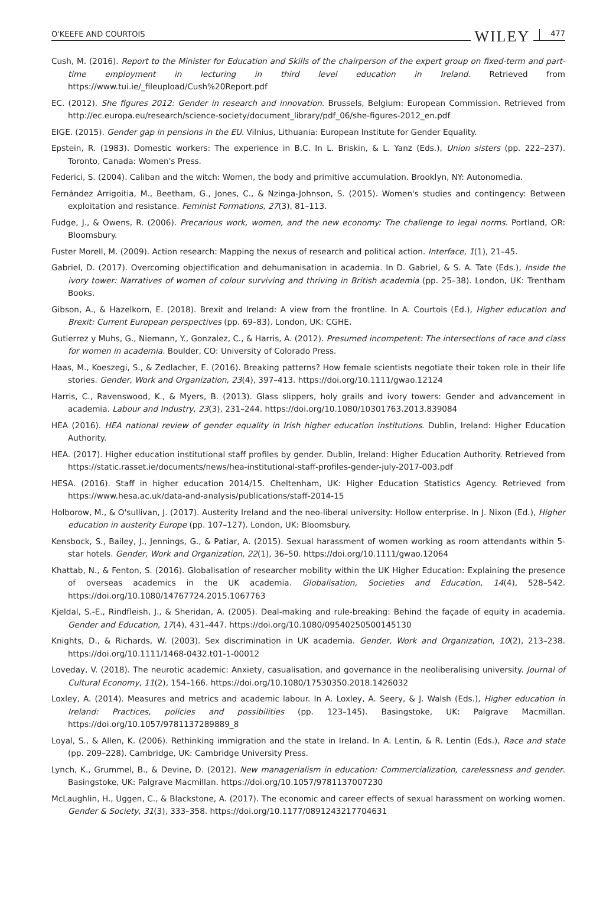O'KEEFE AND COURTOIS WILEY 477
Cush, M. (2016). Report to the Minister for Education and Skills of the chairperson of the expert group on fixed-term and part-time employment in lecturing in third level education in Ireland. Retrieved from https://www.tui.ie/_fileupload/Cush%20Report.pdf
EC. (2012). She figures 2012: Gender in research and innovation. Brussels, Belgium: European Commission. Retrieved from http://ec.europa.eu/research/science-society/document_library/pdf_06/she-figures-2012_en.pdf
EIGE. (2015). Gender gap in pensions in the EU. Vilnius, Lithuania: European Institute for Gender Equality.
Epstein, R. (1983). Domestic workers: The experience in B.C. In L. Briskin, & L. Yanz (Eds.), Union sisters (pp. 222–237). Toronto, Canada: Women's Press.
Federici, S. (2004). Caliban and the witch: Women, the body and primitive accumulation. Brooklyn, NY: Autonomedia.
Fernández Arrigoitia, M., Beetham, G., Jones, C., & Nzinga-Johnson, S. (2015). Women's studies and contingency: Between exploitation and resistance. Feminist Formations, 27(3), 81–113.
Fudge, J., & Owens, R. (2006). Precarious work, women, and the new economy: The challenge to legal norms. Portland, OR: Bloomsbury.
Fuster Morell, M. (2009). Action research: Mapping the nexus of research and political action. Interface, 1(1), 21–45.
Gabriel, D. (2017). Overcoming objectification and dehumanisation in academia. In D. Gabriel, & S. A. Tate (Eds.), Inside the ivory tower: Narratives of women of colour surviving and thriving in British academia (pp. 25–38). London, UK: Trentham Books.
Gibson, A., & Hazelkorn, E. (2018). Brexit and Ireland: A view from the frontline. In A. Courtois (Ed.), Higher education and Brexit: Current European perspectives (pp. 69–83). London, UK: CGHE.
Gutierrez y Muhs, G., Niemann, Y., Gonzalez, C., & Harris, A. (2012). Presumed incompetent: The intersections of race and class for women in academia. Boulder, CO: University of Colorado Press.
Haas, M., Koeszegi, S., & Zedlacher, E. (2016). Breaking patterns? How female scientists negotiate their token role in their life stories. Gender, Work and Organization, 23(4), 397–413. https://doi.org/10.1111/gwao.12124
Harris, C., Ravenswood, K., & Myers, B. (2013). Glass slippers, holy grails and ivory towers: Gender and advancement in academia. Labour and Industry, 23(3), 231–244. https://doi.org/10.1080/10301763.2013.839084
HEA (2016). HEA national review of gender equality in Irish higher education institutions. Dublin, Ireland: Higher Education Authority.
HEA. (2017). Higher education institutional staff profiles by gender. Dublin, Ireland: Higher Education Authority. Retrieved from https://static.rasset.ie/documents/news/hea-institutional-staff-profiles-gender-july-2017-003.pdf
HESA. (2016). Staff in higher education 2014/15. Cheltenham, UK: Higher Education Statistics Agency. Retrieved from https://www.hesa.ac.uk/data-and-analysis/publications/staff-2014-15
Holborow, M., & O'sullivan, J. (2017). Austerity Ireland and the neo-liberal university: Hollow enterprise. In J. Nixon (Ed.), Higher education in austerity Europe (pp. 107–127). London, UK: Bloomsbury.
Kensbock, S., Bailey, J., Jennings, G., & Patiar, A. (2015). Sexual harassment of women working as room attendants within 5-star hotels. Gender, Work and Organization, 22(1), 36–50. https://doi.org/10.1111/gwao.12064
Khattab, N., & Fenton, S. (2016). Globalisation of researcher mobility within the UK Higher Education: Explaining the presence of overseas academics in the UK academia. Globalisation, Societies and Education, 14(4), 528–542. https://doi.org/10.1080/14767724.2015.1067763
Kjeldal, S.-E., Rindfleish, J., & Sheridan, A. (2005). Deal-making and rule-breaking: Behind the façade of equity in academia. Gender and Education, 17(4), 431–447. https://doi.org/10.1080/09540250500145130
Knights, D., & Richards, W. (2003). Sex discrimination in UK academia. Gender, Work and Organization, 10(2), 213–238. https://doi.org/10.1111/1468-0432.t01-1-00012
Loveday, V. (2018). The neurotic academic: Anxiety, casualisation, and governance in the neoliberalising university. Journal of Cultural Economy, 11(2), 154–166. https://doi.org/10.1080/17530350.2018.1426032
Loxley, A. (2014). Measures and metrics and academic labour. In A. Loxley, A. Seery, & J. Walsh (Eds.), Higher education in Ireland: Practices, policies and possibilities (pp. 123–145). Basingstoke, UK: Palgrave Macmillan. https://doi.org/10.1057/9781137289889_8
Loyal, S., & Allen, K. (2006). Rethinking immigration and the state in Ireland. In A. Lentin, & R. Lentin (Eds.), Race and state (pp. 209–228). Cambridge, UK: Cambridge University Press.
Lynch, K., Grummel, B., & Devine, D. (2012). New managerialism in education: Commercialization, carelessness and gender. Basingstoke, UK: Palgrave Macmillan. https://doi.org/10.1057/9781137007230
McLaughlin, H., Uggen, C., & Blackstone, A. (2017). The economic and career effects of sexual harassment on working women. Gender & Society, 31(3), 333–358. https://doi.org/10.1177/0891243217704631